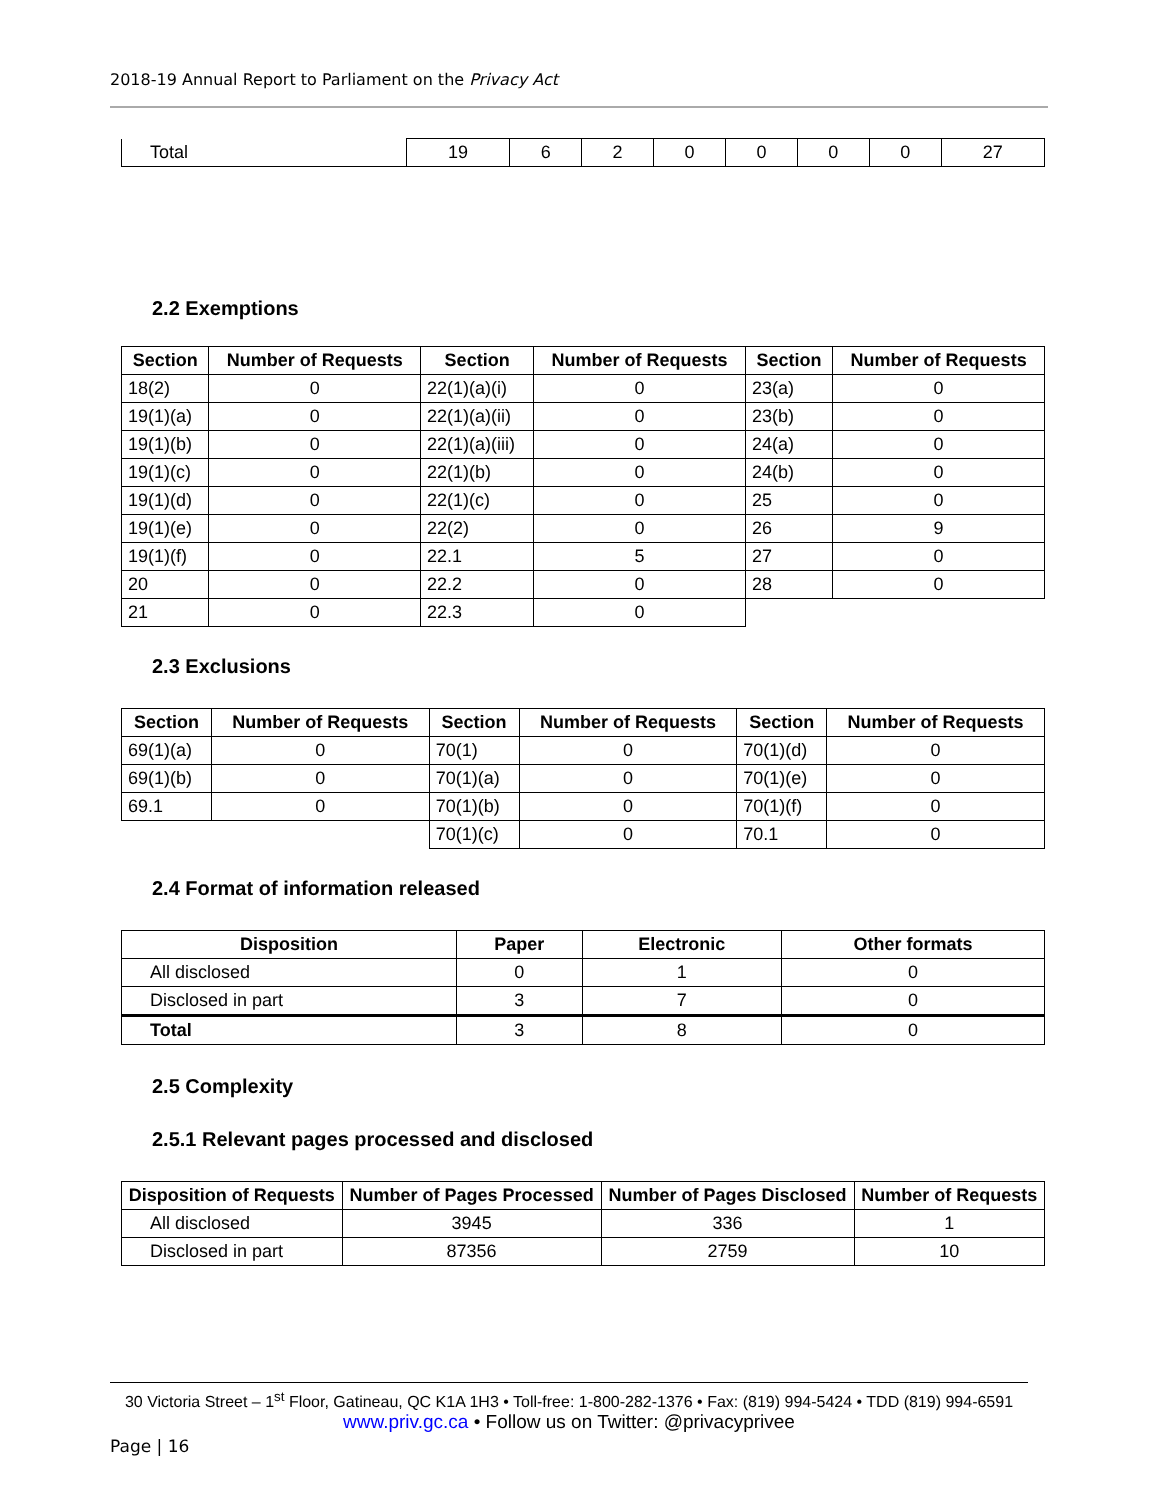2018-19 Annual Report to Parliament on the Privacy Act
| Total | 19 | 6 | 2 | 0 | 0 | 0 | 0 | 27 |
2.2 Exemptions
| Section | Number of Requests | Section | Number of Requests | Section | Number of Requests |
| --- | --- | --- | --- | --- | --- |
| 18(2) | 0 | 22(1)(a)(i) | 0 | 23(a) | 0 |
| 19(1)(a) | 0 | 22(1)(a)(ii) | 0 | 23(b) | 0 |
| 19(1)(b) | 0 | 22(1)(a)(iii) | 0 | 24(a) | 0 |
| 19(1)(c) | 0 | 22(1)(b) | 0 | 24(b) | 0 |
| 19(1)(d) | 0 | 22(1)(c) | 0 | 25 | 0 |
| 19(1)(e) | 0 | 22(2) | 0 | 26 | 9 |
| 19(1)(f) | 0 | 22.1 | 5 | 27 | 0 |
| 20 | 0 | 22.2 | 0 | 28 | 0 |
| 21 | 0 | 22.3 | 0 | | |
2.3 Exclusions
| Section | Number of Requests | Section | Number of Requests | Section | Number of Requests |
| --- | --- | --- | --- | --- | --- |
| 69(1)(a) | 0 | 70(1) | 0 | 70(1)(d) | 0 |
| 69(1)(b) | 0 | 70(1)(a) | 0 | 70(1)(e) | 0 |
| 69.1 | 0 | 70(1)(b) | 0 | 70(1)(f) | 0 |
| | | 70(1)(c) | 0 | 70.1 | 0 |
2.4 Format of information released
| Disposition | Paper | Electronic | Other formats |
| --- | --- | --- | --- |
| All disclosed | 0 | 1 | 0 |
| Disclosed in part | 3 | 7 | 0 |
| Total | 3 | 8 | 0 |
2.5 Complexity
2.5.1 Relevant pages processed and disclosed
| Disposition of Requests | Number of Pages Processed | Number of Pages Disclosed | Number of Requests |
| --- | --- | --- | --- |
| All disclosed | 3945 | 336 | 1 |
| Disclosed in part | 87356 | 2759 | 10 |
30 Victoria Street – 1<sup>st</sup> Floor, Gatineau, QC K1A 1H3 • Toll-free: 1-800-282-1376 • Fax: (819) 994-5424 • TDD (819) 994-6591
www.priv.gc.ca • Follow us on Twitter: @privacyprivee
Page | 16